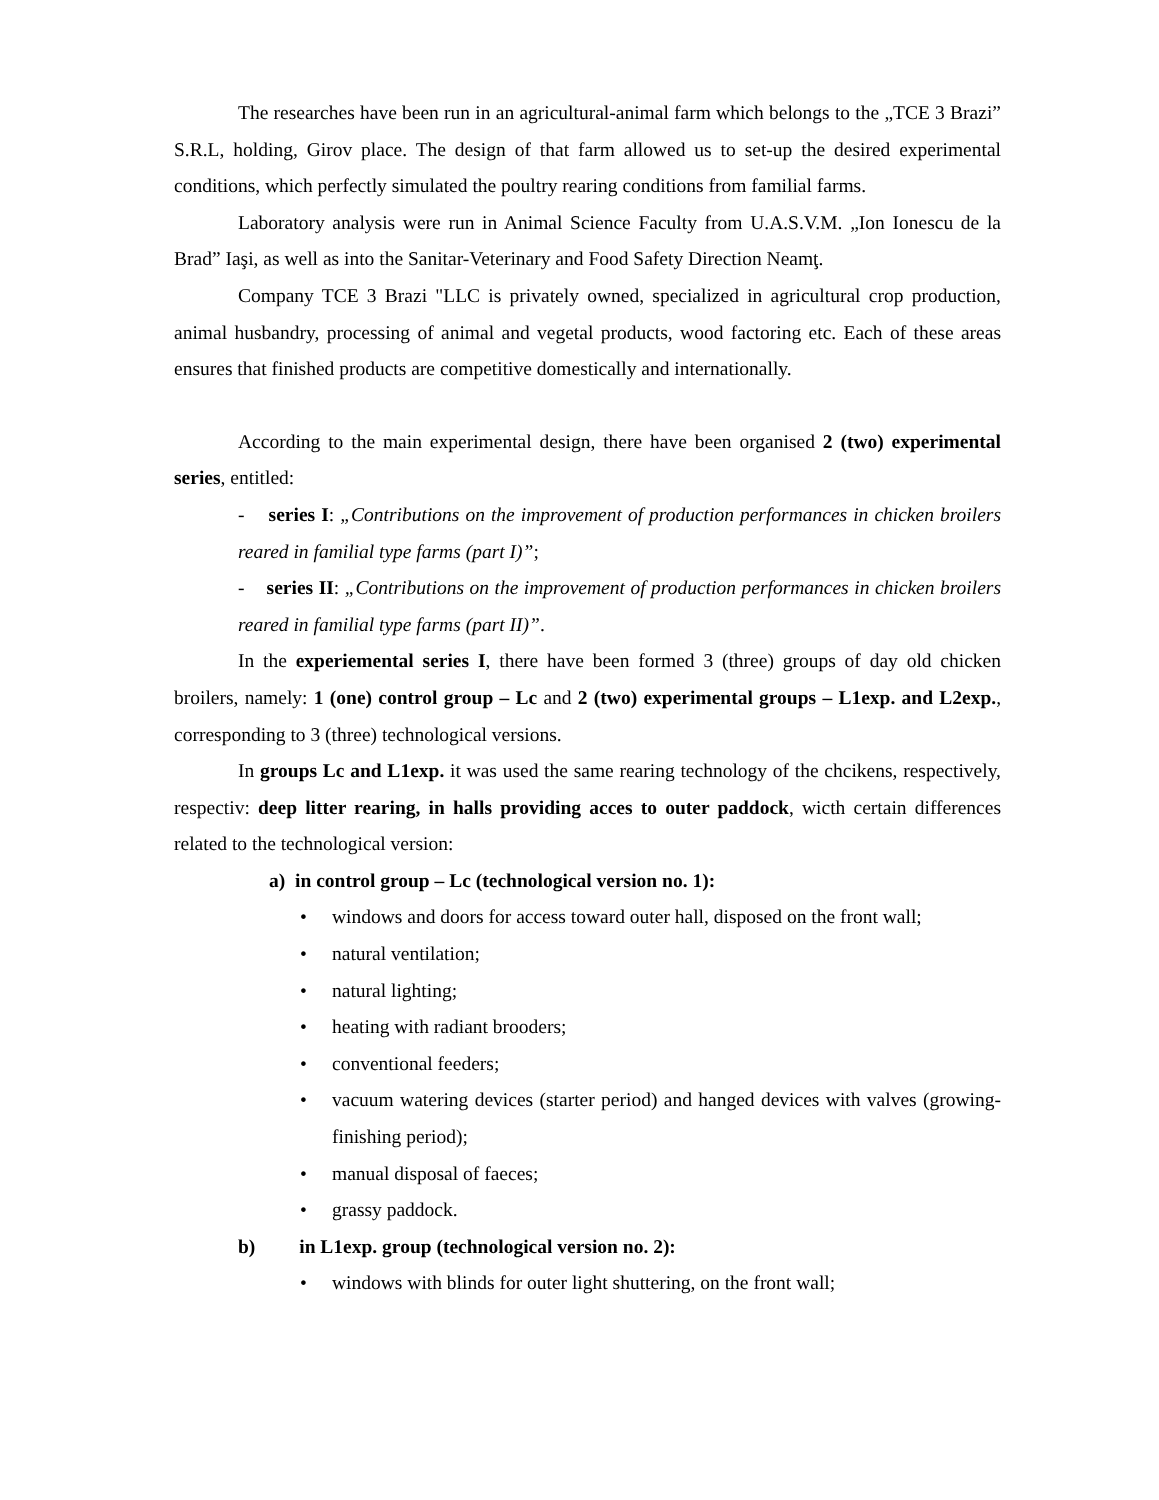The researches have been run in an agricultural-animal farm which belongs to the „TCE 3 Brazi” S.R.L, holding, Girov place. The design of that farm allowed us to set-up the desired experimental conditions, which perfectly simulated the poultry rearing conditions from familial farms.
Laboratory analysis were run in Animal Science Faculty from U.A.S.V.M. „Ion Ionescu de la Brad” Iaşi, as well as into the Sanitar-Veterinary and Food Safety Direction Neamţ.
Company TCE 3 Brazi "LLC is privately owned, specialized in agricultural crop production, animal husbandry, processing of animal and vegetal products, wood factoring etc. Each of these areas ensures that finished products are competitive domestically and internationally.
According to the main experimental design, there have been organised 2 (two) experimental series, entitled:
- series I: „Contributions on the improvement of production performances in chicken broilers reared in familial type farms (part I)”;
- series II: „Contributions on the improvement of production performances in chicken broilers reared in familial type farms (part II)”.
In the experiemental series I, there have been formed 3 (three) groups of day old chicken broilers, namely: 1 (one) control group – Lc and 2 (two) experimental groups – L1exp. and L2exp., corresponding to 3 (three) technological versions.
In groups Lc and L1exp. it was used the same rearing technology of the chcikens, respectively, respectiv: deep litter rearing, in halls providing acces to outer paddock, wicth certain differences related to the technological version:
a) in control group – Lc (technological version no. 1):
• windows and doors for access toward outer hall, disposed on the front wall;
• natural ventilation;
• natural lighting;
• heating with radiant brooders;
• conventional feeders;
• vacuum watering devices (starter period) and hanged devices with valves (growing-finishing period);
• manual disposal of faeces;
• grassy paddock.
b) in L1exp. group (technological version no. 2):
• windows with blinds for outer light shuttering, on the front wall;